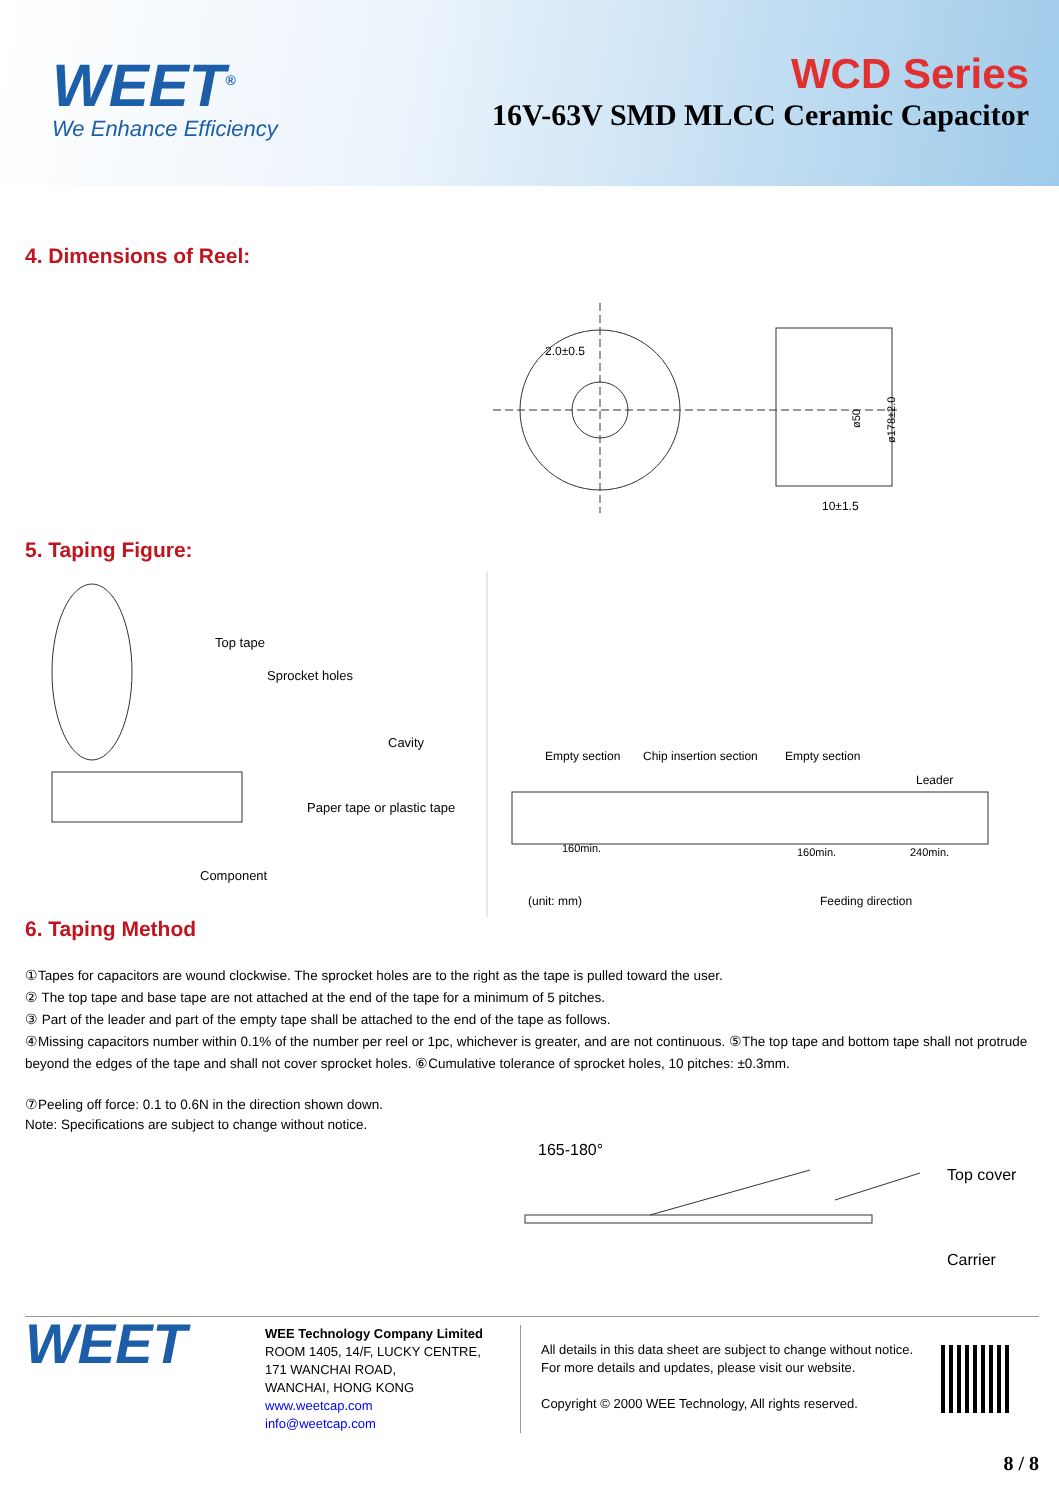WEET<sup>®</sup>
We Enhance Efficiency
WCD Series
16V-63V SMD MLCC Ceramic Capacitor
4. Dimensions of Reel:
2.0±0.5
10±1.5
ø50
ø178±2.0
5. Taping Figure:
Top tape
Sprocket holes
Cavity
Paper tape or plastic tape
Component
Empty section
Chip insertion section
Empty section
Leader
160min.
160min.
240min.
(unit: mm)
Feeding direction
6. Taping Method
①Tapes for capacitors are wound clockwise. The sprocket holes are to the right as the tape is pulled toward the user.
② The top tape and base tape are not attached at the end of the tape for a minimum of 5 pitches.
③ Part of the leader and part of the empty tape shall be attached to the end of the tape as follows.
④Missing capacitors number within 0.1% of the number per reel or 1pc, whichever is greater, and are not continuous. ⑤The top tape and bottom tape shall not protrude beyond the edges of the tape and shall not cover sprocket holes. ⑥Cumulative tolerance of sprocket holes, 10 pitches: ±0.3mm.
⑦Peeling off force: 0.1 to 0.6N in the direction shown down.
Note: Specifications are subject to change without notice.
165-180°
Top cover
Carrier
WEET
WEE Technology Company Limited
ROOM 1405, 14/F, LUCKY CENTRE,
171 WANCHAI ROAD,
WANCHAI, HONG KONG
www.weetcap.com
info@weetcap.com
All details in this data sheet are subject to change without notice.
For more details and updates, please visit our website.
Copyright © 2000 WEE Technology, All rights reserved.
8 / 8